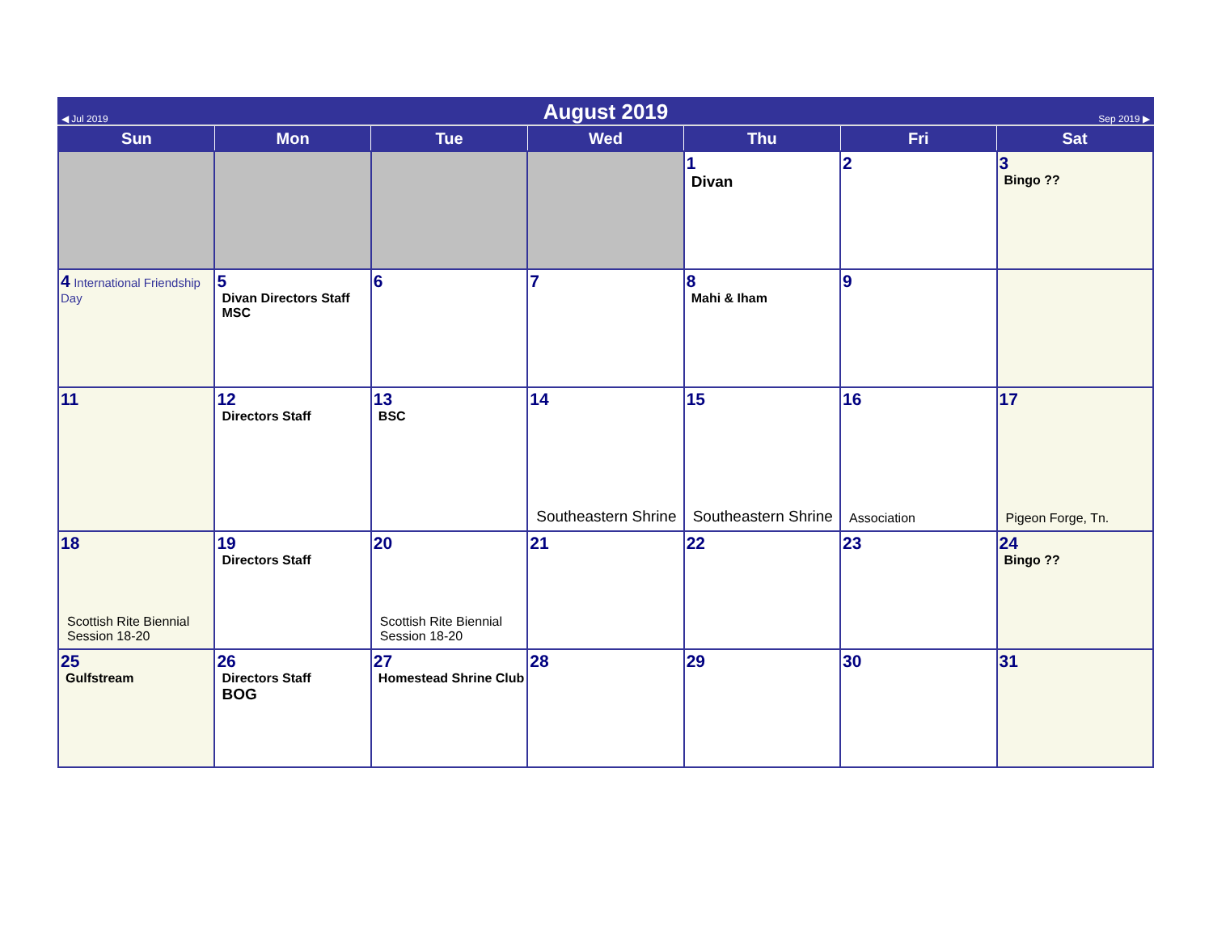| ◀ Jul 2019 | August 2019 | | | | | Sep 2019 ▶ |
| Sun | Mon | Tue | Wed | Thu | Fri | Sat |
| | | | | 1 Divan | 2 | 3 Bingo ?? |
| 4 International Friendship Day | 5 Divan Directors Staff MSC | 6 | 7 | 8 Mahi & Iham | 9 | |
| 11 | 12 Directors Staff | 13 BSC | 14 Southeastern Shrine | 15 Southeastern Shrine | 16 Association | 17 Pigeon Forge, Tn. |
| 18 Scottish Rite Biennial Session 18-20 | 19 Directors Staff | 20 Scottish Rite Biennial Session 18-20 | 21 | 22 | 23 | 24 Bingo ?? |
| 25 Gulfstream | 26 Directors Staff BOG | 27 Homestead Shrine Club | 28 | 29 | 30 | 31 |